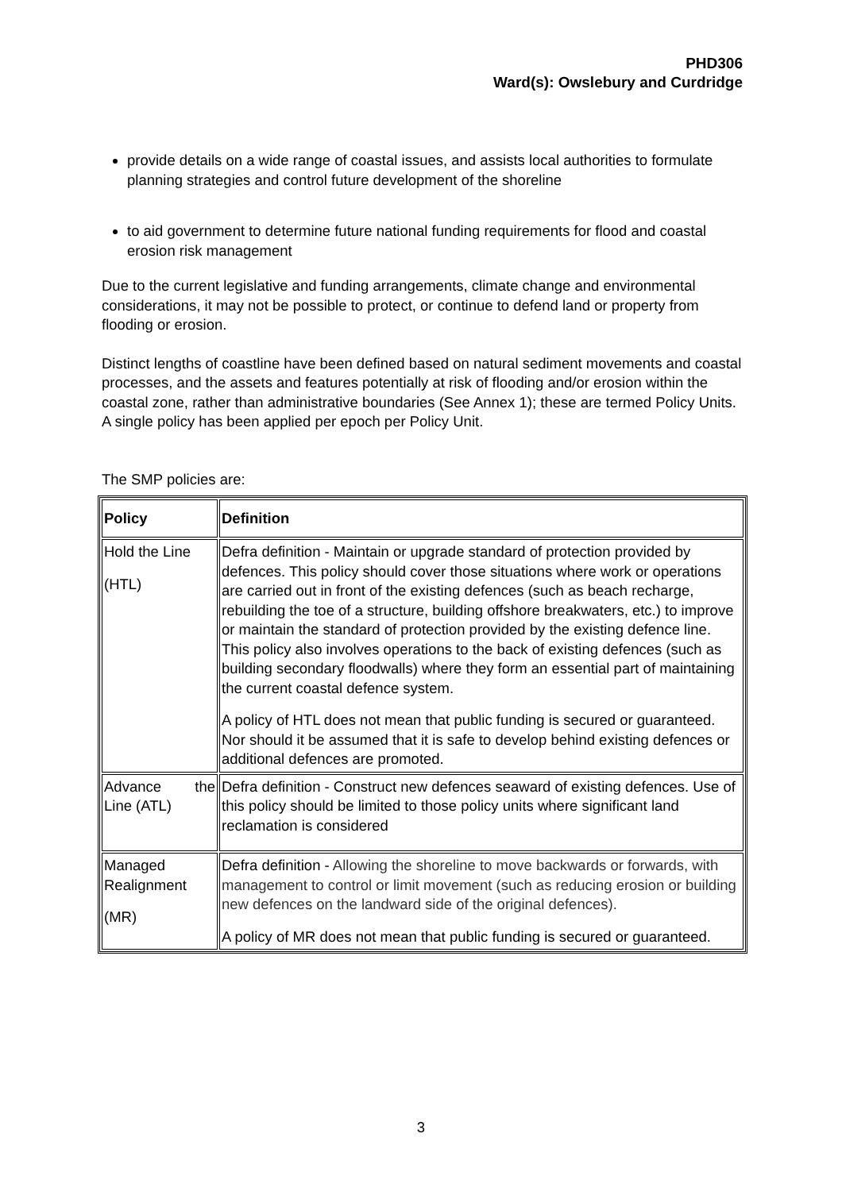PHD306
Ward(s): Owslebury and Curdridge
provide details on a wide range of coastal issues, and assists local authorities to formulate planning strategies and control future development of the shoreline
to aid government to determine future national funding requirements for flood and coastal erosion risk management
Due to the current legislative and funding arrangements, climate change and environmental considerations, it may not be possible to protect, or continue to defend land or property from flooding or erosion.
Distinct lengths of coastline have been defined based on natural sediment movements and coastal processes, and the assets and features potentially at risk of flooding and/or erosion within the coastal zone, rather than administrative boundaries (See Annex 1); these are termed Policy Units. A single policy has been applied per epoch per Policy Unit.
The SMP policies are:
| Policy | Definition |
| Hold the Line (HTL) | Defra definition - Maintain or upgrade standard of protection provided by defences. This policy should cover those situations where work or operations are carried out in front of the existing defences (such as beach recharge, rebuilding the toe of a structure, building offshore breakwaters, etc.) to improve or maintain the standard of protection provided by the existing defence line. This policy also involves operations to the back of existing defences (such as building secondary floodwalls) where they form an essential part of maintaining the current coastal defence system. A policy of HTL does not mean that public funding is secured or guaranteed. Nor should it be assumed that it is safe to develop behind existing defences or additional defences are promoted. |
| Advance the Line (ATL) | Defra definition - Construct new defences seaward of existing defences. Use of this policy should be limited to those policy units where significant land reclamation is considered |
| Managed Realignment (MR) | Defra definition - Allowing the shoreline to move backwards or forwards, with management to control or limit movement (such as reducing erosion or building new defences on the landward side of the original defences). A policy of MR does not mean that public funding is secured or guaranteed. |
3